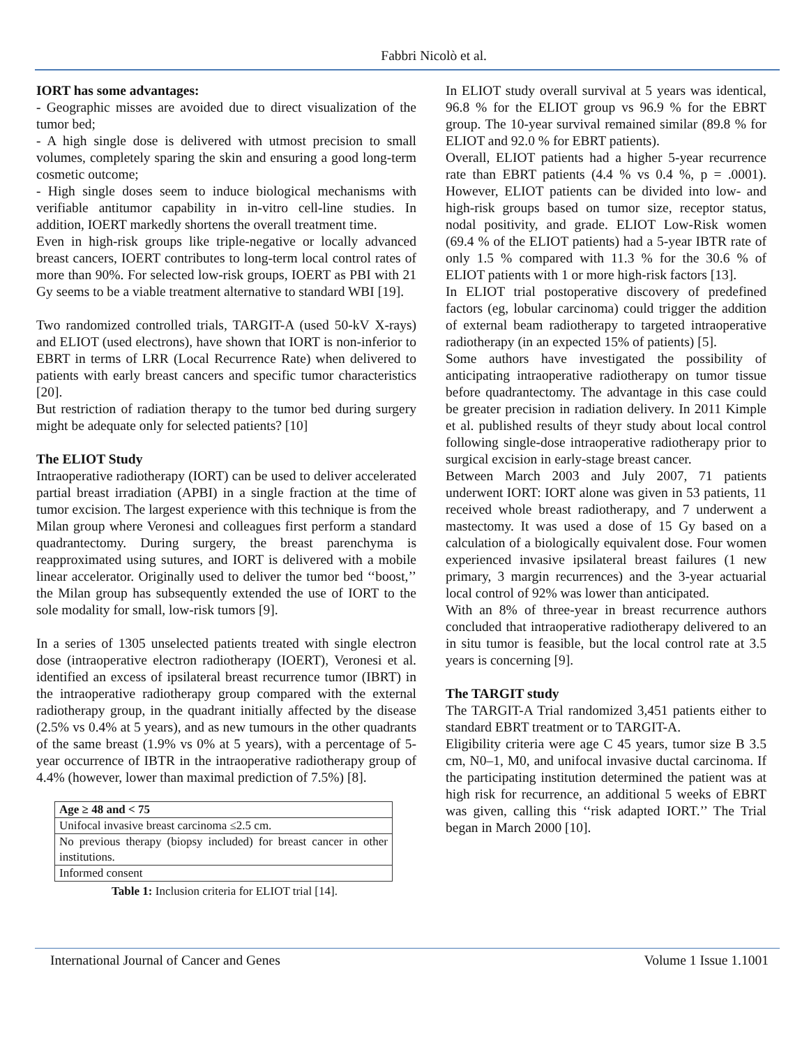Fabbri Nicolò et al.
IORT has some advantages:
- Geographic misses are avoided due to direct visualization of the tumor bed;
- A high single dose is delivered with utmost precision to small volumes, completely sparing the skin and ensuring a good long-term cosmetic outcome;
- High single doses seem to induce biological mechanisms with verifiable antitumor capability in in-vitro cell-line studies. In addition, IOERT markedly shortens the overall treatment time.
Even in high-risk groups like triple-negative or locally advanced breast cancers, IOERT contributes to long-term local control rates of more than 90%. For selected low-risk groups, IOERT as PBI with 21 Gy seems to be a viable treatment alternative to standard WBI [19].
Two randomized controlled trials, TARGIT-A (used 50-kV X-rays) and ELIOT (used electrons), have shown that IORT is non-inferior to EBRT in terms of LRR (Local Recurrence Rate) when delivered to patients with early breast cancers and specific tumor characteristics [20].
But restriction of radiation therapy to the tumor bed during surgery might be adequate only for selected patients? [10]
The ELIOT Study
Intraoperative radiotherapy (IORT) can be used to deliver accelerated partial breast irradiation (APBI) in a single fraction at the time of tumor excision. The largest experience with this technique is from the Milan group where Veronesi and colleagues first perform a standard quadrantectomy. During surgery, the breast parenchyma is reapproximated using sutures, and IORT is delivered with a mobile linear accelerator. Originally used to deliver the tumor bed ‘‘boost,’’ the Milan group has subsequently extended the use of IORT to the sole modality for small, low-risk tumors [9].
In a series of 1305 unselected patients treated with single electron dose (intraoperative electron radiotherapy (IOERT), Veronesi et al. identified an excess of ipsilateral breast recurrence tumor (IBRT) in the intraoperative radiotherapy group compared with the external radiotherapy group, in the quadrant initially affected by the disease (2.5% vs 0.4% at 5 years), and as new tumours in the other quadrants of the same breast (1.9% vs 0% at 5 years), with a percentage of 5-year occurrence of IBTR in the intraoperative radiotherapy group of 4.4% (however, lower than maximal prediction of 7.5%) [8].
| Age ≥ 48 and < 75 |
| Unifocal invasive breast carcinoma ≤2.5 cm. |
| No previous therapy (biopsy included) for breast cancer in other institutions. |
| Informed consent |
Table 1: Inclusion criteria for ELIOT trial [14].
In ELIOT study overall survival at 5 years was identical, 96.8 % for the ELIOT group vs 96.9 % for the EBRT group. The 10-year survival remained similar (89.8 % for ELIOT and 92.0 % for EBRT patients).
Overall, ELIOT patients had a higher 5-year recurrence rate than EBRT patients (4.4 % vs 0.4 %, p = .0001). However, ELIOT patients can be divided into low- and high-risk groups based on tumor size, receptor status, nodal positivity, and grade. ELIOT Low-Risk women (69.4 % of the ELIOT patients) had a 5-year IBTR rate of only 1.5 % compared with 11.3 % for the 30.6 % of ELIOT patients with 1 or more high-risk factors [13].
In ELIOT trial postoperative discovery of predefined factors (eg, lobular carcinoma) could trigger the addition of external beam radiotherapy to targeted intraoperative radiotherapy (in an expected 15% of patients) [5].
Some authors have investigated the possibility of anticipating intraoperative radiotherapy on tumor tissue before quadrantectomy. The advantage in this case could be greater precision in radiation delivery. In 2011 Kimple et al. published results of theyr study about local control following single-dose intraoperative radiotherapy prior to surgical excision in early-stage breast cancer.
Between March 2003 and July 2007, 71 patients underwent IORT: IORT alone was given in 53 patients, 11 received whole breast radiotherapy, and 7 underwent a mastectomy. It was used a dose of 15 Gy based on a calculation of a biologically equivalent dose. Four women experienced invasive ipsilateral breast failures (1 new primary, 3 margin recurrences) and the 3-year actuarial local control of 92% was lower than anticipated.
With an 8% of three-year in breast recurrence authors concluded that intraoperative radiotherapy delivered to an in situ tumor is feasible, but the local control rate at 3.5 years is concerning [9].
The TARGIT study
The TARGIT-A Trial randomized 3,451 patients either to standard EBRT treatment or to TARGIT-A.
Eligibility criteria were age C 45 years, tumor size B 3.5 cm, N0–1, M0, and unifocal invasive ductal carcinoma. If the participating institution determined the patient was at high risk for recurrence, an additional 5 weeks of EBRT was given, calling this ‘‘risk adapted IORT.’’ The Trial began in March 2000 [10].
International Journal of Cancer and Genes Volume 1 Issue 1.1001